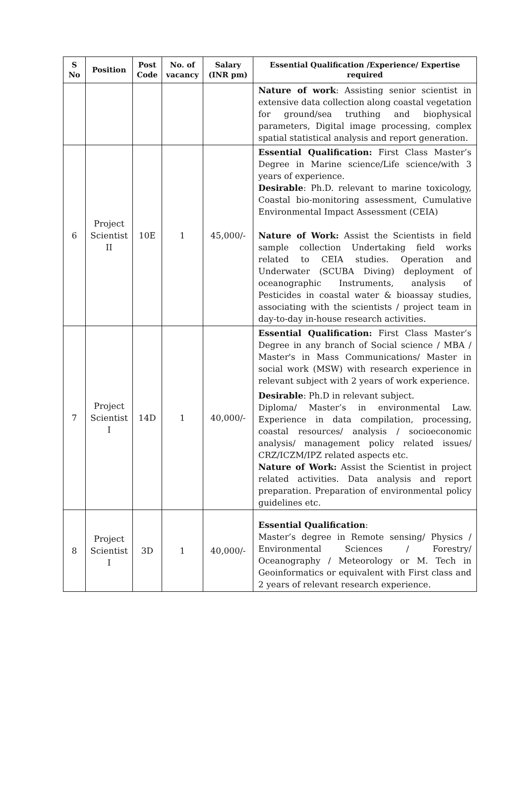| S No | Position | Post Code | No. of vacancy | Salary (INR pm) | Essential Qualification /Experience/ Expertise required |
| --- | --- | --- | --- | --- | --- |
| | | | | | Nature of work : Assisting senior scientist in extensive data collection along coastal vegetation for ground/sea truthing and biophysical parameters, Digital image processing, complex spatial statistical analysis and report generation. |
| 6 | Project Scientist II | 10E | 1 | 45,000/- | Essential Qualification: First Class Master’s Degree in Marine science/Life science/with 3 years of experience. Desirable : Ph.D. relevant to marine toxicology, Coastal bio-monitoring assessment, Cumulative Environmental Impact Assessment (CEIA) Nature of Work: Assist the Scientists in field sample collection Undertaking field works related to CEIA studies. Operation and Underwater (SCUBA Diving) deployment of oceanographic Instruments, analysis of Pesticides in coastal water & bioassay studies, associating with the scientists / project team in day-to-day in-house research activities. |
| 7 | Project Scientist I | 14D | 1 | 40,000/- | Essential Qualification: First Class Master’s Degree in any branch of Social science / MBA / Master's in Mass Communications/ Master in social work (MSW) with research experience in relevant subject with 2 years of work experience. Desirable : Ph.D in relevant subject. Diploma/ Master’s in environmental Law. Experience in data compilation, processing, coastal resources/ analysis / socioeconomic analysis/ management policy related issues/ CRZ/ICZM/IPZ related aspects etc. Nature of Work: Assist the Scientist in project related activities. Data analysis and report preparation. Preparation of environmental policy guidelines etc. |
| 8 | Project Scientist I | 3D | 1 | 40,000/- | Essential Qualification : Master’s degree in Remote sensing/ Physics / Environmental Sciences / Forestry/ Oceanography / Meteorology or M. Tech in Geoinformatics or equivalent with First class and 2 years of relevant research experience. |